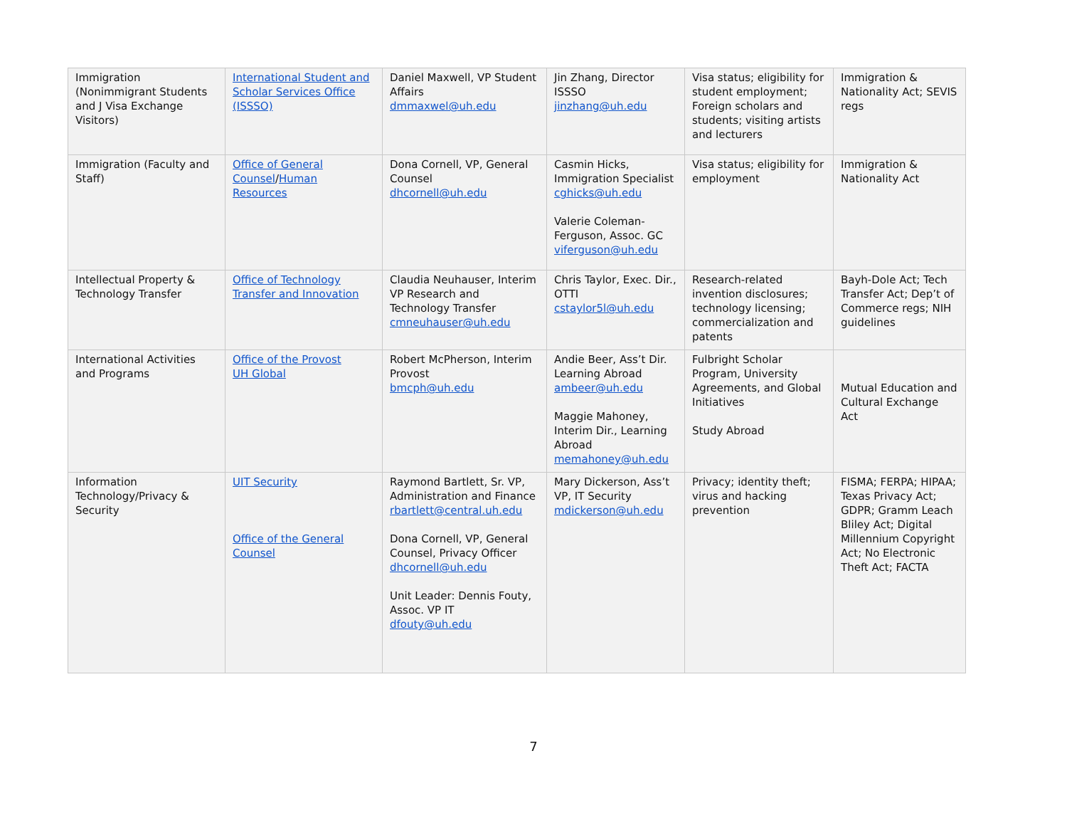| Immigration (Nonimmigrant Students and J Visa Exchange Visitors) | International Student and Scholar Services Office (ISSSO) | Daniel Maxwell, VP Student Affairs dmmaxwel@uh.edu | Jin Zhang, Director ISSSO jinzhang@uh.edu | Visa status; eligibility for student employment; Foreign scholars and students; visiting artists and lecturers | Immigration & Nationality Act; SEVIS regs |
| Immigration (Faculty and Staff) | Office of General Counsel / Human Resources | Dona Cornell, VP, General Counsel dhcornell@uh.edu | Casmin Hicks, Immigration Specialist cghicks@uh.edu Valerie Coleman-Ferguson, Assoc. GC viferguson@uh.edu | Visa status; eligibility for employment | Immigration & Nationality Act |
| Intellectual Property & Technology Transfer | Office of Technology Transfer and Innovation | Claudia Neuhauser, Interim VP Research and Technology Transfer cmneuhauser@uh.edu | Chris Taylor, Exec. Dir., OTTI cstaylor5l@uh.edu | Research-related invention disclosures; technology licensing; commercialization and patents | Bayh-Dole Act; Tech Transfer Act; Dep’t of Commerce regs; NIH guidelines |
| International Activities and Programs | Office of the Provost UH Global | Robert McPherson, Interim Provost bmcph@uh.edu | Andie Beer, Ass’t Dir. Learning Abroad ambeer@uh.edu Maggie Mahoney, Interim Dir., Learning Abroad memahoney@uh.edu | Fulbright Scholar Program, University Agreements, and Global Initiatives Study Abroad | Mutual Education and Cultural Exchange Act |
| Information Technology/Privacy & Security | UIT Security Office of the General Counsel | Raymond Bartlett, Sr. VP, Administration and Finance rbartlett@central.uh.edu Dona Cornell, VP, General Counsel, Privacy Officer dhcornell@uh.edu Unit Leader: Dennis Fouty, Assoc. VP IT dfouty@uh.edu | Mary Dickerson, Ass’t VP, IT Security mdickerson@uh.edu | Privacy; identity theft; virus and hacking prevention | FISMA; FERPA; HIPAA; Texas Privacy Act; GDPR; Gramm Leach Bliley Act; Digital Millennium Copyright Act; No Electronic Theft Act; FACTA |
7